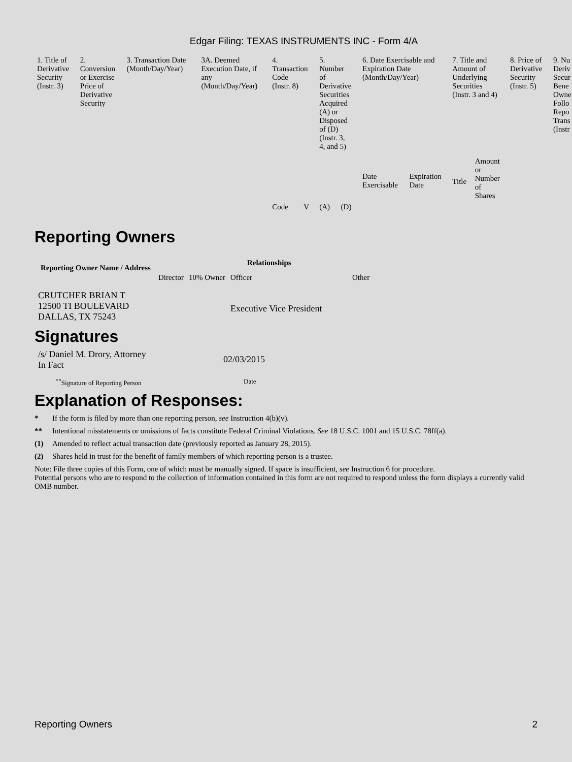Edgar Filing: TEXAS INSTRUMENTS INC - Form 4/A
| 1. Title of Derivative Security (Instr. 3) | 2. Conversion or Exercise Price of Derivative Security | 3. Transaction Date (Month/Day/Year) | 3A. Deemed Execution Date, if any (Month/Day/Year) | 4. Transaction Code (Instr. 8) | | 5. Number of Derivative Securities Acquired (A) or Disposed of (D) (Instr. 3, 4, and 5) | | 6. Date Exercisable and Expiration Date (Month/Day/Year) | | 7. Title and Amount of Underlying Securities (Instr. 3 and 4) | | 8. Price of Derivative Security (Instr. 5) | 9. Nu Deriv Secur Bene Owne Follo Repo Trans (Instr |
| | | | | Code | V | (A) | (D) | Date Exercisable | Expiration Date | Title | Amount or Number of Shares | | |
Reporting Owners
| Reporting Owner Name / Address | Relationships | | | |
| --- | --- | --- | --- | --- |
| | Director | 10% Owner | Officer | Other |
| CRUTCHER BRIAN T 12500 TI BOULEVARD DALLAS, TX 75243 | | | Executive Vice President | |
Signatures
| /s/ Daniel M. Drory, Attorney In Fact | 02/03/2015 |
| <sup>**</sup> Signature of Reporting Person | Date |
Explanation of Responses:
* If the form is filed by more than one reporting person, see Instruction 4(b)(v).
** Intentional misstatements or omissions of facts constitute Federal Criminal Violations. See 18 U.S.C. 1001 and 15 U.S.C. 78ff(a).
(1) Amended to reflect actual transaction date (previously reported as January 28, 2015).
(2) Shares held in trust for the benefit of family members of which reporting person is a trustee.
Note: File three copies of this Form, one of which must be manually signed. If space is insufficient, see Instruction 6 for procedure.
Potential persons who are to respond to the collection of information contained in this form are not required to respond unless the form displays a currently valid OMB number.
Reporting Owners 2